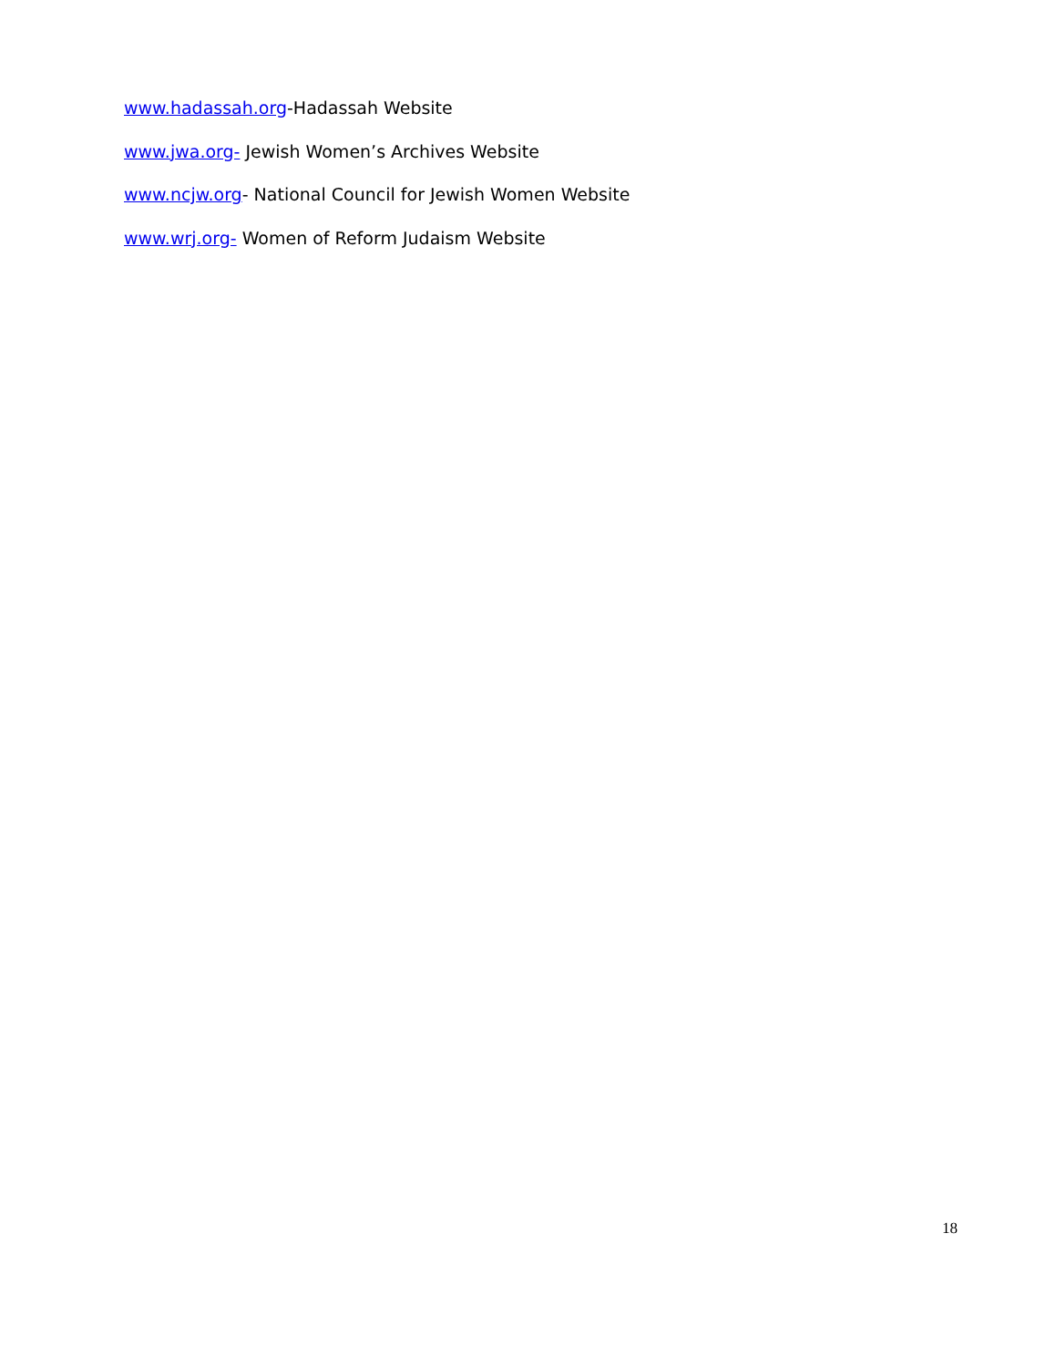www.hadassah.org-Hadassah Website
www.jwa.org- Jewish Women’s Archives Website
www.ncjw.org- National Council for Jewish Women Website
www.wrj.org- Women of Reform Judaism Website
18